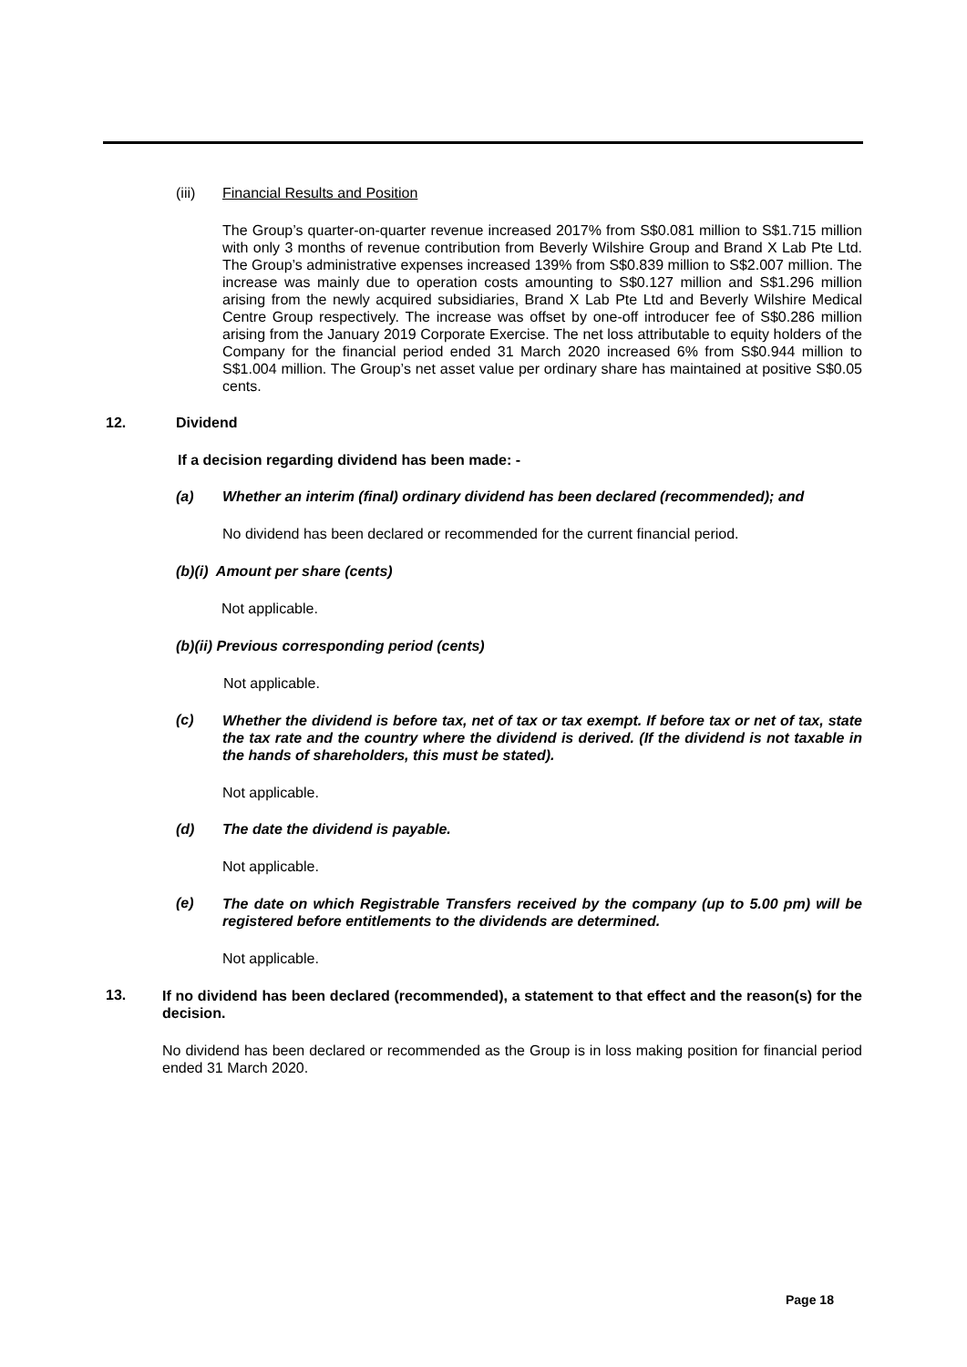(iii) Financial Results and Position
The Group’s quarter-on-quarter revenue increased 2017% from S$0.081 million to S$1.715 million with only 3 months of revenue contribution from Beverly Wilshire Group and Brand X Lab Pte Ltd. The Group’s administrative expenses increased 139% from S$0.839 million to S$2.007 million. The increase was mainly due to operation costs amounting to S$0.127 million and S$1.296 million arising from the newly acquired subsidiaries, Brand X Lab Pte Ltd and Beverly Wilshire Medical Centre Group respectively. The increase was offset by one-off introducer fee of S$0.286 million arising from the January 2019 Corporate Exercise. The net loss attributable to equity holders of the Company for the financial period ended 31 March 2020 increased 6% from S$0.944 million to S$1.004 million. The Group’s net asset value per ordinary share has maintained at positive S$0.05 cents.
12. Dividend
If a decision regarding dividend has been made: -
(a) Whether an interim (final) ordinary dividend has been declared (recommended); and
No dividend has been declared or recommended for the current financial period.
(b)(i) Amount per share (cents)
Not applicable.
(b)(ii) Previous corresponding period (cents)
Not applicable.
(c)
Whether the dividend is before tax, net of tax or tax exempt. If before tax or net of tax, state the tax rate and the country where the dividend is derived. (If the dividend is not taxable in the hands of shareholders, this must be stated).
Not applicable.
(d) The date the dividend is payable.
Not applicable.
(e)
The date on which Registrable Transfers received by the company (up to 5.00 pm) will be registered before entitlements to the dividends are determined.
Not applicable.
13.
If no dividend has been declared (recommended), a statement to that effect and the reason(s) for the decision.
No dividend has been declared or recommended as the Group is in loss making position for financial period ended 31 March 2020.
Page 18